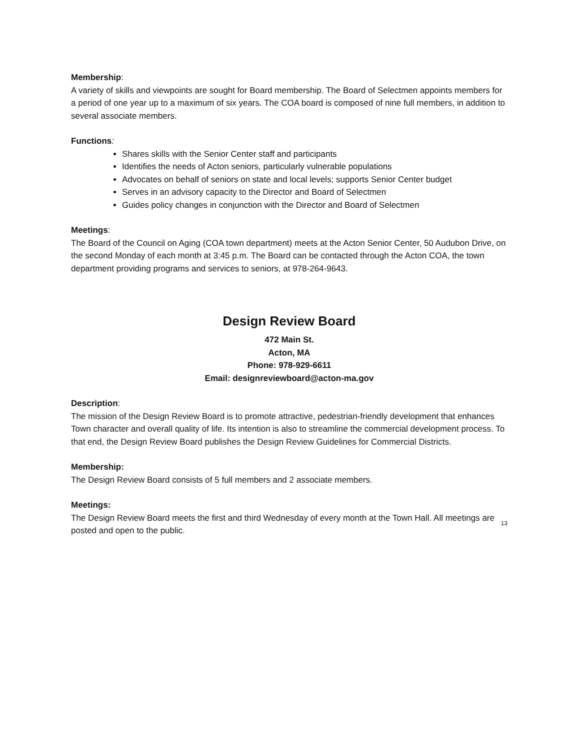Membership:
A variety of skills and viewpoints are sought for Board membership. The Board of Selectmen appoints members for a period of one year up to a maximum of six years. The COA board is composed of nine full members, in addition to several associate members.
Functions:
Shares skills with the Senior Center staff and participants
Identifies the needs of Acton seniors, particularly vulnerable populations
Advocates on behalf of seniors on state and local levels; supports Senior Center budget
Serves in an advisory capacity to the Director and Board of Selectmen
Guides policy changes in conjunction with the Director and Board of Selectmen
Meetings:
The Board of the Council on Aging (COA town department) meets at the Acton Senior Center, 50 Audubon Drive, on the second Monday of each month at 3:45 p.m. The Board can be contacted through the Acton COA, the town department providing programs and services to seniors, at 978-264-9643.
Design Review Board
472 Main St.
Acton, MA
Phone: 978-929-6611
Email: designreviewboard@acton-ma.gov
Description:
The mission of the Design Review Board is to promote attractive, pedestrian-friendly development that enhances Town character and overall quality of life. Its intention is also to streamline the commercial development process. To that end, the Design Review Board publishes the Design Review Guidelines for Commercial Districts.
Membership:
The Design Review Board consists of 5 full members and 2 associate members.
Meetings:
The Design Review Board meets the first and third Wednesday of every month at the Town Hall. All meetings are posted and open to the public.
13